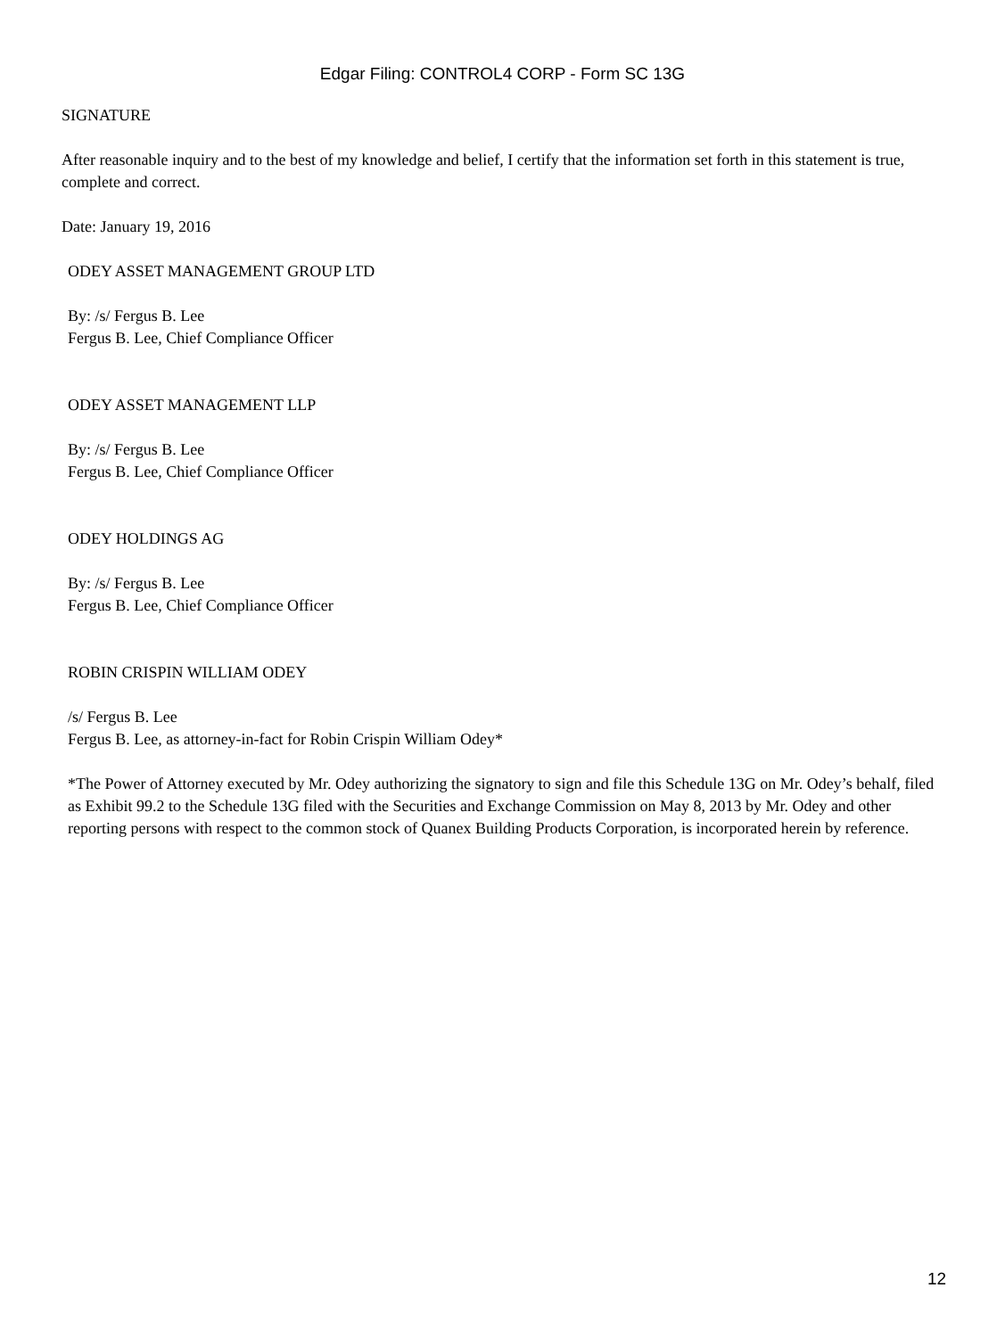Edgar Filing: CONTROL4 CORP - Form SC 13G
SIGNATURE
After reasonable inquiry and to the best of my knowledge and belief, I certify that the information set forth in this statement is true, complete and correct.
Date: January 19, 2016
ODEY ASSET MANAGEMENT GROUP LTD
By: /s/ Fergus B. Lee
Fergus B. Lee, Chief Compliance Officer
ODEY ASSET MANAGEMENT LLP
By: /s/ Fergus B. Lee
Fergus B. Lee, Chief Compliance Officer
ODEY HOLDINGS AG
By: /s/ Fergus B. Lee
Fergus B. Lee, Chief Compliance Officer
ROBIN CRISPIN WILLIAM ODEY
/s/ Fergus B. Lee
Fergus B. Lee, as attorney-in-fact for Robin Crispin William Odey*
*The Power of Attorney executed by Mr. Odey authorizing the signatory to sign and file this Schedule 13G on Mr. Odey’s behalf, filed as Exhibit 99.2 to the Schedule 13G filed with the Securities and Exchange Commission on May 8, 2013 by Mr. Odey and other reporting persons with respect to the common stock of Quanex Building Products Corporation, is incorporated herein by reference.
12